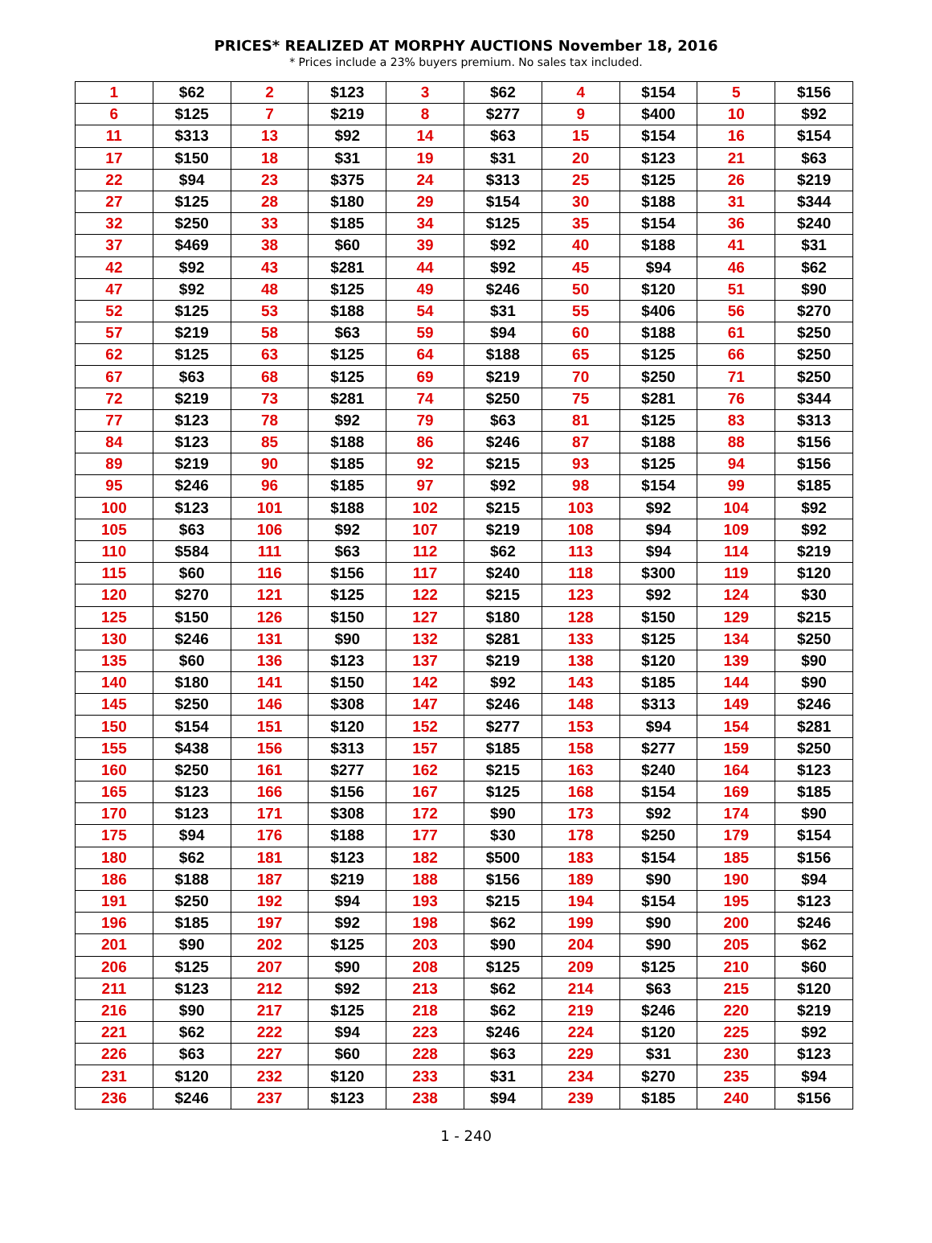PRICES* REALIZED AT MORPHY AUCTIONS November 18, 2016
* Prices include a 23% buyers premium. No sales tax included.
| 1 | $62 | 2 | $123 | 3 | $62 | 4 | $154 | 5 | $156 |
| 6 | $125 | 7 | $219 | 8 | $277 | 9 | $400 | 10 | $92 |
| 11 | $313 | 13 | $92 | 14 | $63 | 15 | $154 | 16 | $154 |
| 17 | $150 | 18 | $31 | 19 | $31 | 20 | $123 | 21 | $63 |
| 22 | $94 | 23 | $375 | 24 | $313 | 25 | $125 | 26 | $219 |
| 27 | $125 | 28 | $180 | 29 | $154 | 30 | $188 | 31 | $344 |
| 32 | $250 | 33 | $185 | 34 | $125 | 35 | $154 | 36 | $240 |
| 37 | $469 | 38 | $60 | 39 | $92 | 40 | $188 | 41 | $31 |
| 42 | $92 | 43 | $281 | 44 | $92 | 45 | $94 | 46 | $62 |
| 47 | $92 | 48 | $125 | 49 | $246 | 50 | $120 | 51 | $90 |
| 52 | $125 | 53 | $188 | 54 | $31 | 55 | $406 | 56 | $270 |
| 57 | $219 | 58 | $63 | 59 | $94 | 60 | $188 | 61 | $250 |
| 62 | $125 | 63 | $125 | 64 | $188 | 65 | $125 | 66 | $250 |
| 67 | $63 | 68 | $125 | 69 | $219 | 70 | $250 | 71 | $250 |
| 72 | $219 | 73 | $281 | 74 | $250 | 75 | $281 | 76 | $344 |
| 77 | $123 | 78 | $92 | 79 | $63 | 81 | $125 | 83 | $313 |
| 84 | $123 | 85 | $188 | 86 | $246 | 87 | $188 | 88 | $156 |
| 89 | $219 | 90 | $185 | 92 | $215 | 93 | $125 | 94 | $156 |
| 95 | $246 | 96 | $185 | 97 | $92 | 98 | $154 | 99 | $185 |
| 100 | $123 | 101 | $188 | 102 | $215 | 103 | $92 | 104 | $92 |
| 105 | $63 | 106 | $92 | 107 | $219 | 108 | $94 | 109 | $92 |
| 110 | $584 | 111 | $63 | 112 | $62 | 113 | $94 | 114 | $219 |
| 115 | $60 | 116 | $156 | 117 | $240 | 118 | $300 | 119 | $120 |
| 120 | $270 | 121 | $125 | 122 | $215 | 123 | $92 | 124 | $30 |
| 125 | $150 | 126 | $150 | 127 | $180 | 128 | $150 | 129 | $215 |
| 130 | $246 | 131 | $90 | 132 | $281 | 133 | $125 | 134 | $250 |
| 135 | $60 | 136 | $123 | 137 | $219 | 138 | $120 | 139 | $90 |
| 140 | $180 | 141 | $150 | 142 | $92 | 143 | $185 | 144 | $90 |
| 145 | $250 | 146 | $308 | 147 | $246 | 148 | $313 | 149 | $246 |
| 150 | $154 | 151 | $120 | 152 | $277 | 153 | $94 | 154 | $281 |
| 155 | $438 | 156 | $313 | 157 | $185 | 158 | $277 | 159 | $250 |
| 160 | $250 | 161 | $277 | 162 | $215 | 163 | $240 | 164 | $123 |
| 165 | $123 | 166 | $156 | 167 | $125 | 168 | $154 | 169 | $185 |
| 170 | $123 | 171 | $308 | 172 | $90 | 173 | $92 | 174 | $90 |
| 175 | $94 | 176 | $188 | 177 | $30 | 178 | $250 | 179 | $154 |
| 180 | $62 | 181 | $123 | 182 | $500 | 183 | $154 | 185 | $156 |
| 186 | $188 | 187 | $219 | 188 | $156 | 189 | $90 | 190 | $94 |
| 191 | $250 | 192 | $94 | 193 | $215 | 194 | $154 | 195 | $123 |
| 196 | $185 | 197 | $92 | 198 | $62 | 199 | $90 | 200 | $246 |
| 201 | $90 | 202 | $125 | 203 | $90 | 204 | $90 | 205 | $62 |
| 206 | $125 | 207 | $90 | 208 | $125 | 209 | $125 | 210 | $60 |
| 211 | $123 | 212 | $92 | 213 | $62 | 214 | $63 | 215 | $120 |
| 216 | $90 | 217 | $125 | 218 | $62 | 219 | $246 | 220 | $219 |
| 221 | $62 | 222 | $94 | 223 | $246 | 224 | $120 | 225 | $92 |
| 226 | $63 | 227 | $60 | 228 | $63 | 229 | $31 | 230 | $123 |
| 231 | $120 | 232 | $120 | 233 | $31 | 234 | $270 | 235 | $94 |
| 236 | $246 | 237 | $123 | 238 | $94 | 239 | $185 | 240 | $156 |
1 - 240